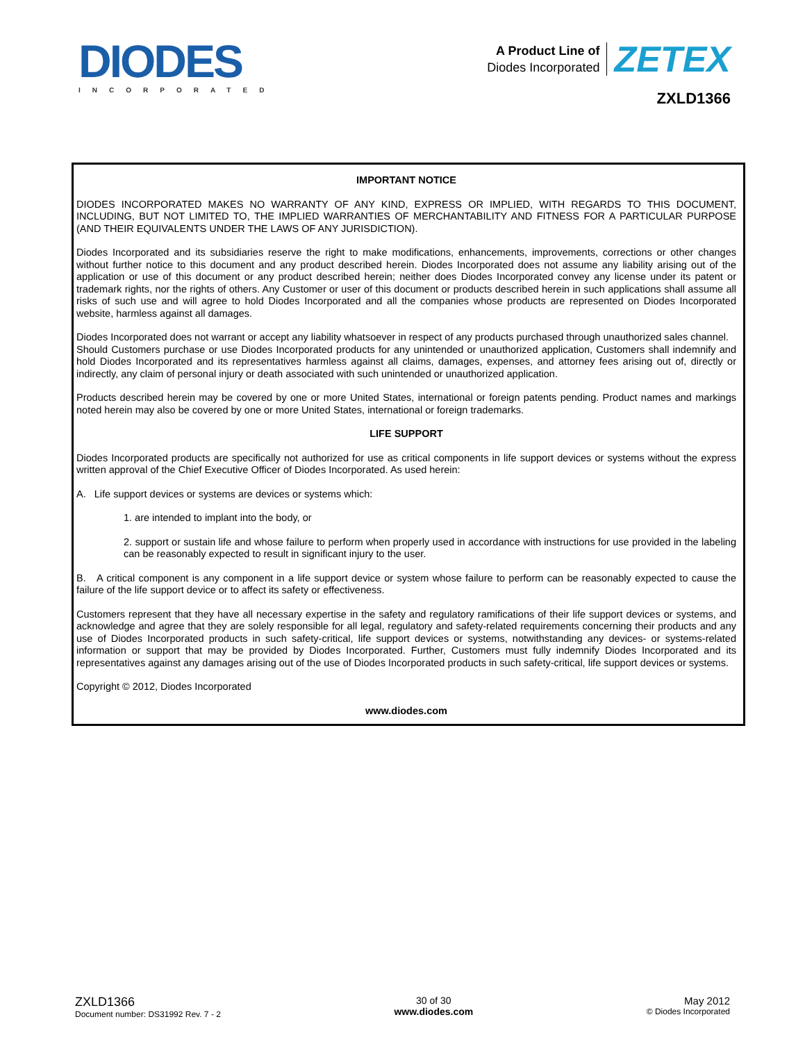DIODES
INCORPORATED
A Product Line of
Diodes Incorporated
ZETEX
ZXLD1366
IMPORTANT NOTICE
DIODES INCORPORATED MAKES NO WARRANTY OF ANY KIND, EXPRESS OR IMPLIED, WITH REGARDS TO THIS DOCUMENT, INCLUDING, BUT NOT LIMITED TO, THE IMPLIED WARRANTIES OF MERCHANTABILITY AND FITNESS FOR A PARTICULAR PURPOSE (AND THEIR EQUIVALENTS UNDER THE LAWS OF ANY JURISDICTION).
Diodes Incorporated and its subsidiaries reserve the right to make modifications, enhancements, improvements, corrections or other changes without further notice to this document and any product described herein. Diodes Incorporated does not assume any liability arising out of the application or use of this document or any product described herein; neither does Diodes Incorporated convey any license under its patent or trademark rights, nor the rights of others. Any Customer or user of this document or products described herein in such applications shall assume all risks of such use and will agree to hold Diodes Incorporated and all the companies whose products are represented on Diodes Incorporated website, harmless against all damages.
Diodes Incorporated does not warrant or accept any liability whatsoever in respect of any products purchased through unauthorized sales channel.
Should Customers purchase or use Diodes Incorporated products for any unintended or unauthorized application, Customers shall indemnify and hold Diodes Incorporated and its representatives harmless against all claims, damages, expenses, and attorney fees arising out of, directly or indirectly, any claim of personal injury or death associated with such unintended or unauthorized application.
Products described herein may be covered by one or more United States, international or foreign patents pending. Product names and markings noted herein may also be covered by one or more United States, international or foreign trademarks.
LIFE SUPPORT
Diodes Incorporated products are specifically not authorized for use as critical components in life support devices or systems without the express written approval of the Chief Executive Officer of Diodes Incorporated. As used herein:
A. Life support devices or systems are devices or systems which:
1. are intended to implant into the body, or
2. support or sustain life and whose failure to perform when properly used in accordance with instructions for use provided in the labeling can be reasonably expected to result in significant injury to the user.
B. A critical component is any component in a life support device or system whose failure to perform can be reasonably expected to cause the failure of the life support device or to affect its safety or effectiveness.
Customers represent that they have all necessary expertise in the safety and regulatory ramifications of their life support devices or systems, and acknowledge and agree that they are solely responsible for all legal, regulatory and safety-related requirements concerning their products and any use of Diodes Incorporated products in such safety-critical, life support devices or systems, notwithstanding any devices- or systems-related information or support that may be provided by Diodes Incorporated. Further, Customers must fully indemnify Diodes Incorporated and its representatives against any damages arising out of the use of Diodes Incorporated products in such safety-critical, life support devices or systems.
Copyright © 2012, Diodes Incorporated
www.diodes.com
ZXLD1366
Document number: DS31992 Rev. 7 - 2
30 of 30
www.diodes.com
May 2012
© Diodes Incorporated